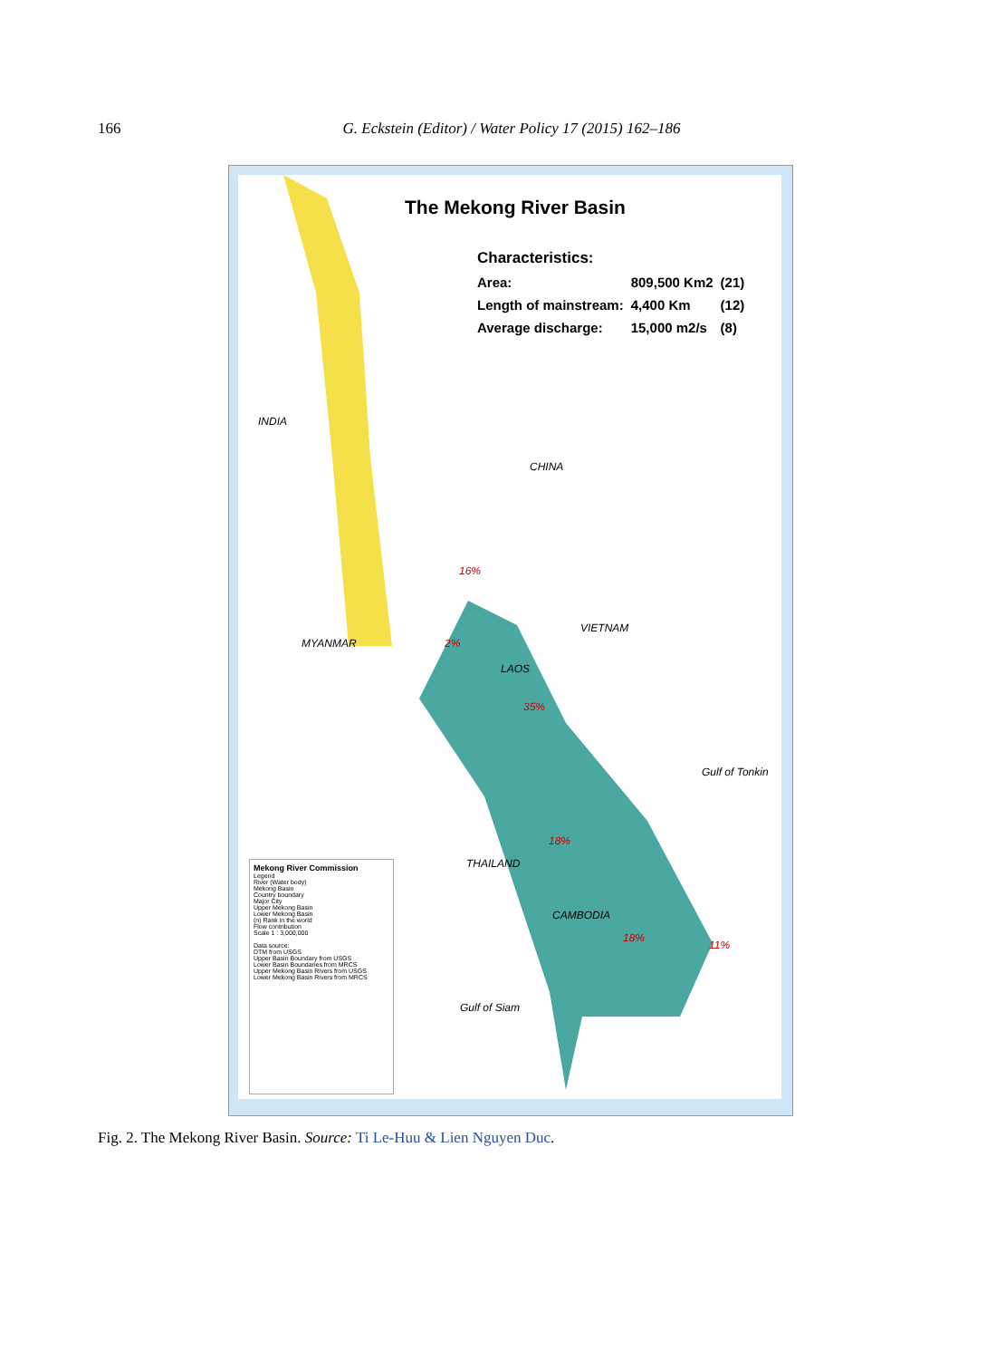166
G. Eckstein (Editor) / Water Policy 17 (2015) 162–186
The Mekong River Basin
| Characteristics: | | |
| Area: | 809,500 Km2 | (21) |
| Length of mainstream: | 4,400 Km | (12) |
| Average discharge: | 15,000 m2/s | (8) |
INDIA
CHINA
16%
VIETNAM
MYANMAR 2%
LAOS
35%
Gulf of Tonkin
18%
THAILAND
CAMBODIA
18%
11%
Gulf of Siam
Mekong River Commission
Legend
River (Water body)
Mekong Basin
Country boundary
Major City
Upper Mekong Basin
Lower Mekong Basin
(n) Rank in the world
Flow contribution
Scale 1 : 3,000,000
Data source:
DTM from USGS
Upper Basin Boundary from USGS
Lower Basin Boundaries from MRCS
Upper Mekong Basin Rivers from USGS
Lower Mekong Basin Rivers from MRCS
Fig. 2. The Mekong River Basin. Source: Ti Le-Huu & Lien Nguyen Duc.